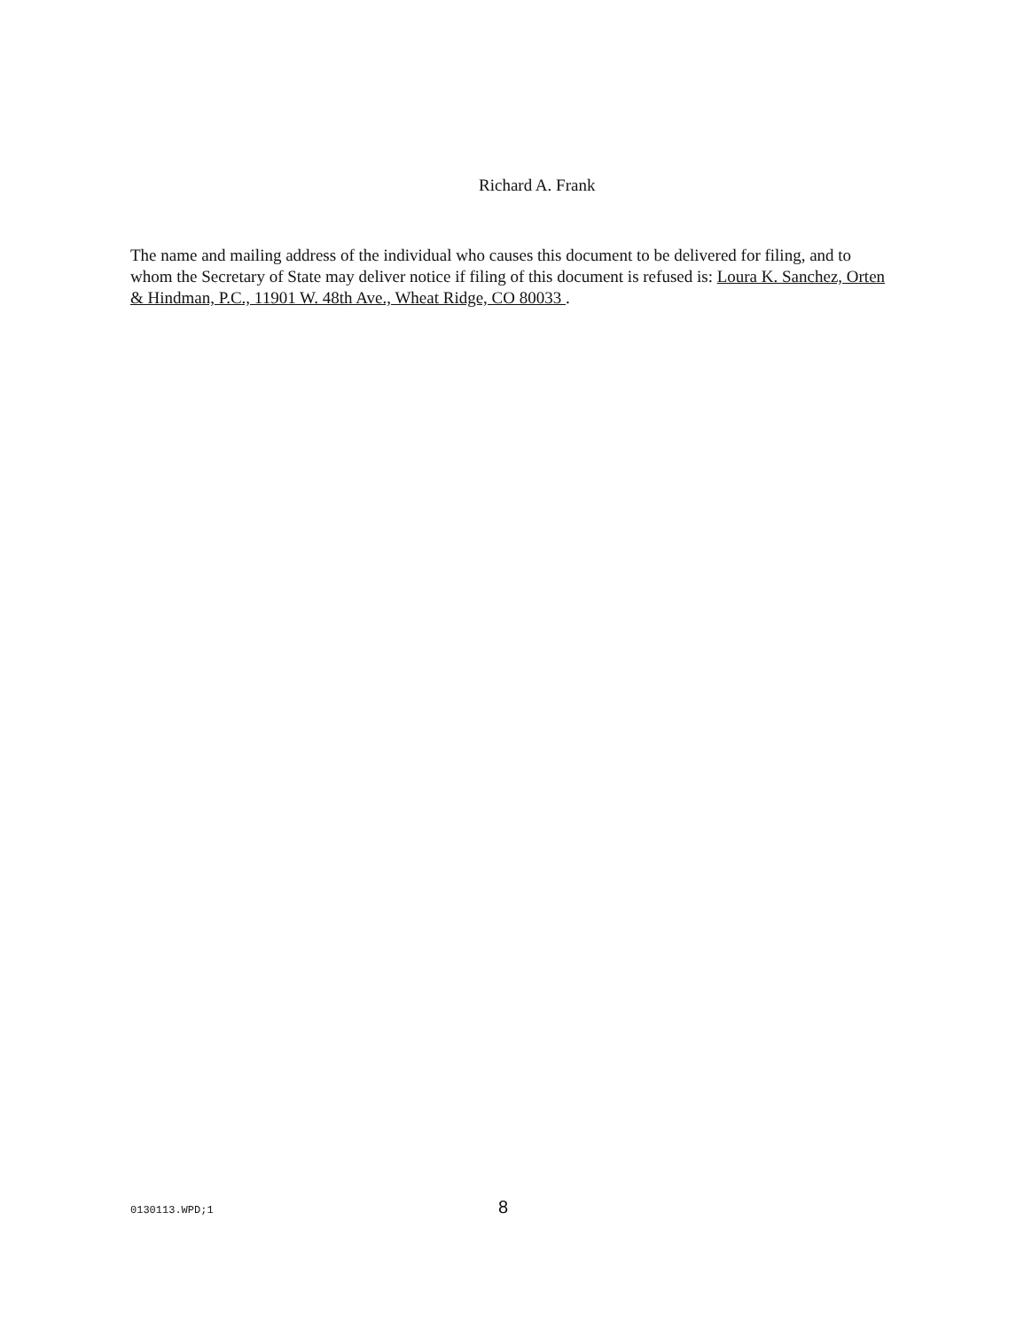Richard A. Frank
The name and mailing address of the individual who causes this document to be delivered for filing, and to whom the Secretary of State may deliver notice if filing of this document is refused is: Loura K. Sanchez, Orten & Hindman, P.C., 11901 W. 48th Ave., Wheat Ridge, CO 80033 .
0130113.WPD;1 8